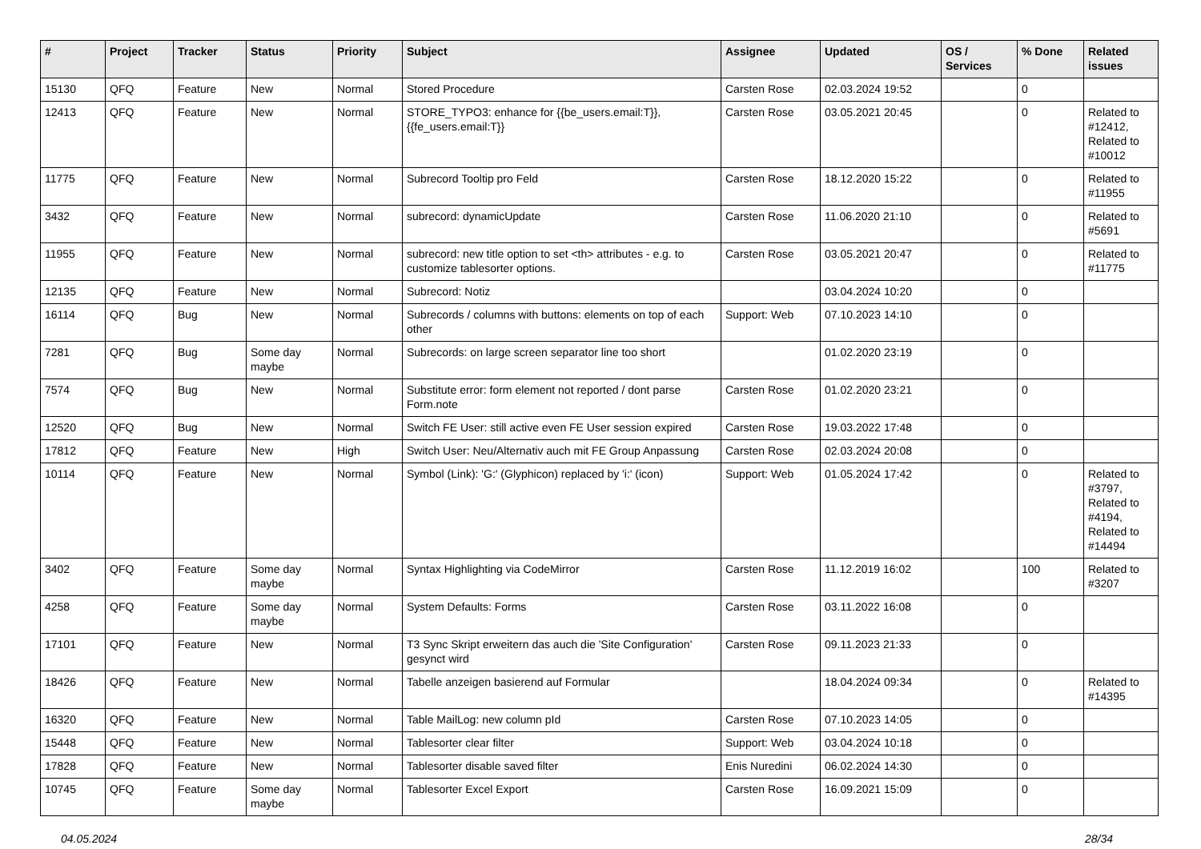| # | Project | Tracker | Status | Priority | Subject | Assignee | Updated | OS / Services | % Done | Related issues |
| --- | --- | --- | --- | --- | --- | --- | --- | --- | --- | --- |
| 15130 | QFQ | Feature | New | Normal | Stored Procedure | Carsten Rose | 02.03.2024 19:52 | | 0 | |
| 12413 | QFQ | Feature | New | Normal | STORE_TYPO3: enhance for {{be_users.email:T}}, {{fe_users.email:T}} | Carsten Rose | 03.05.2021 20:45 | | 0 | Related to #12412, Related to #10012 |
| 11775 | QFQ | Feature | New | Normal | Subrecord Tooltip pro Feld | Carsten Rose | 18.12.2020 15:22 | | 0 | Related to #11955 |
| 3432 | QFQ | Feature | New | Normal | subrecord: dynamicUpdate | Carsten Rose | 11.06.2020 21:10 | | 0 | Related to #5691 |
| 11955 | QFQ | Feature | New | Normal | subrecord: new title option to set <th> attributes - e.g. to customize tablesorter options. | Carsten Rose | 03.05.2021 20:47 | | 0 | Related to #11775 |
| 12135 | QFQ | Feature | New | Normal | Subrecord: Notiz | | 03.04.2024 10:20 | | 0 | |
| 16114 | QFQ | Bug | New | Normal | Subrecords / columns with buttons: elements on top of each other | Support: Web | 07.10.2023 14:10 | | 0 | |
| 7281 | QFQ | Bug | Some day maybe | Normal | Subrecords: on large screen separator line too short | | 01.02.2020 23:19 | | 0 | |
| 7574 | QFQ | Bug | New | Normal | Substitute error: form element not reported / dont parse Form.note | Carsten Rose | 01.02.2020 23:21 | | 0 | |
| 12520 | QFQ | Bug | New | Normal | Switch FE User: still active even FE User session expired | Carsten Rose | 19.03.2022 17:48 | | 0 | |
| 17812 | QFQ | Feature | New | High | Switch User: Neu/Alternativ auch mit FE Group Anpassung | Carsten Rose | 02.03.2024 20:08 | | 0 | |
| 10114 | QFQ | Feature | New | Normal | Symbol (Link): 'G:' (Glyphicon) replaced by 'i:' (icon) | Support: Web | 01.05.2024 17:42 | | 0 | Related to #3797, Related to #4194, Related to #14494 |
| 3402 | QFQ | Feature | Some day maybe | Normal | Syntax Highlighting via CodeMirror | Carsten Rose | 11.12.2019 16:02 | | 100 | Related to #3207 |
| 4258 | QFQ | Feature | Some day maybe | Normal | System Defaults: Forms | Carsten Rose | 03.11.2022 16:08 | | 0 | |
| 17101 | QFQ | Feature | New | Normal | T3 Sync Skript erweitern das auch die 'Site Configuration' gesynct wird | Carsten Rose | 09.11.2023 21:33 | | 0 | |
| 18426 | QFQ | Feature | New | Normal | Tabelle anzeigen basierend auf Formular | | 18.04.2024 09:34 | | 0 | Related to #14395 |
| 16320 | QFQ | Feature | New | Normal | Table MailLog: new column pId | Carsten Rose | 07.10.2023 14:05 | | 0 | |
| 15448 | QFQ | Feature | New | Normal | Tablesorter clear filter | Support: Web | 03.04.2024 10:18 | | 0 | |
| 17828 | QFQ | Feature | New | Normal | Tablesorter disable saved filter | Enis Nuredini | 06.02.2024 14:30 | | 0 | |
| 10745 | QFQ | Feature | Some day maybe | Normal | Tablesorter Excel Export | Carsten Rose | 16.09.2021 15:09 | | 0 | |
04.05.2024 28/34